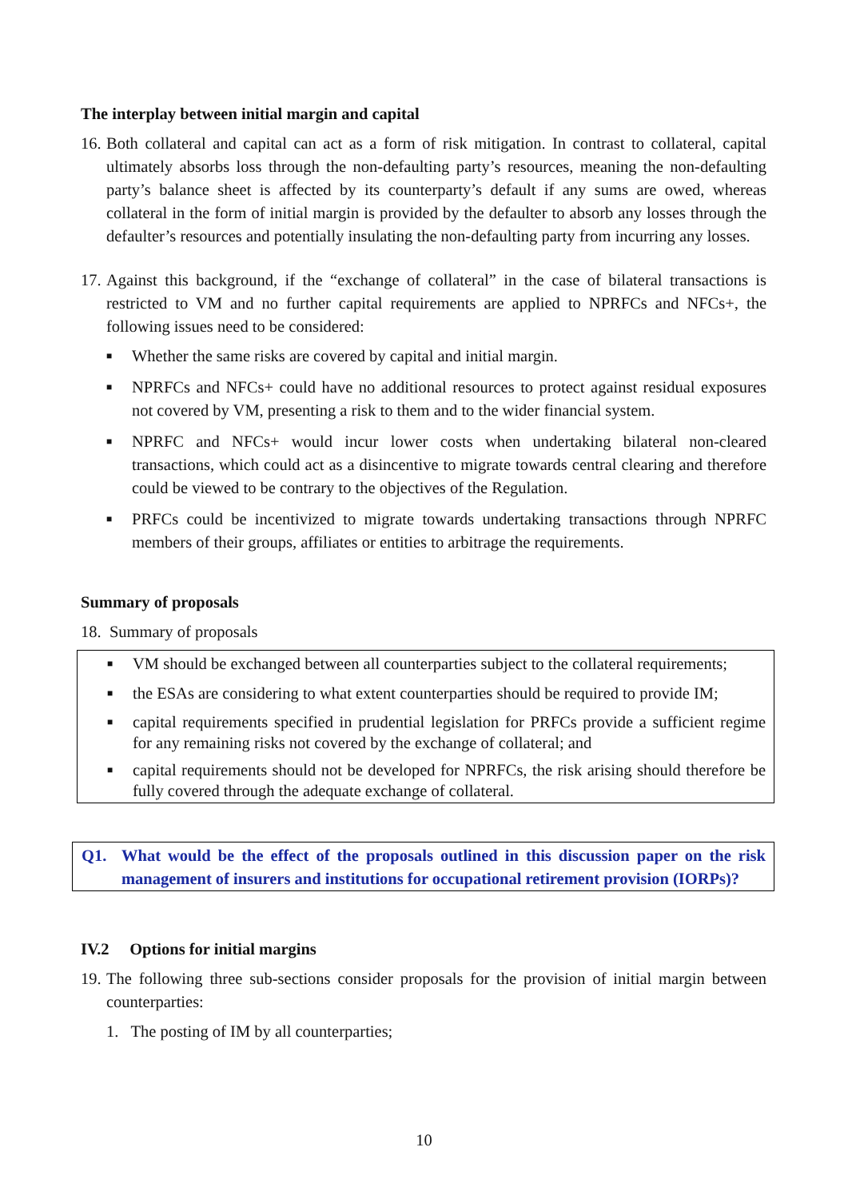The interplay between initial margin and capital
16. Both collateral and capital can act as a form of risk mitigation. In contrast to collateral, capital ultimately absorbs loss through the non-defaulting party’s resources, meaning the non-defaulting party’s balance sheet is affected by its counterparty’s default if any sums are owed, whereas collateral in the form of initial margin is provided by the defaulter to absorb any losses through the defaulter’s resources and potentially insulating the non-defaulting party from incurring any losses.
17. Against this background, if the “exchange of collateral” in the case of bilateral transactions is restricted to VM and no further capital requirements are applied to NPRFCs and NFCs+, the following issues need to be considered:
■ Whether the same risks are covered by capital and initial margin.
■ NPRFCs and NFCs+ could have no additional resources to protect against residual exposures not covered by VM, presenting a risk to them and to the wider financial system.
■ NPRFC and NFCs+ would incur lower costs when undertaking bilateral non-cleared transactions, which could act as a disincentive to migrate towards central clearing and therefore could be viewed to be contrary to the objectives of the Regulation.
■ PRFCs could be incentivized to migrate towards undertaking transactions through NPRFC members of their groups, affiliates or entities to arbitrage the requirements.
Summary of proposals
18. Summary of proposals
■ VM should be exchanged between all counterparties subject to the collateral requirements;
■ the ESAs are considering to what extent counterparties should be required to provide IM;
■ capital requirements specified in prudential legislation for PRFCs provide a sufficient regime for any remaining risks not covered by the exchange of collateral; and
■ capital requirements should not be developed for NPRFCs, the risk arising should therefore be fully covered through the adequate exchange of collateral.
Q1. What would be the effect of the proposals outlined in this discussion paper on the risk management of insurers and institutions for occupational retirement provision (IORPs)?
IV.2 Options for initial margins
19. The following three sub-sections consider proposals for the provision of initial margin between counterparties:
1. The posting of IM by all counterparties;
10